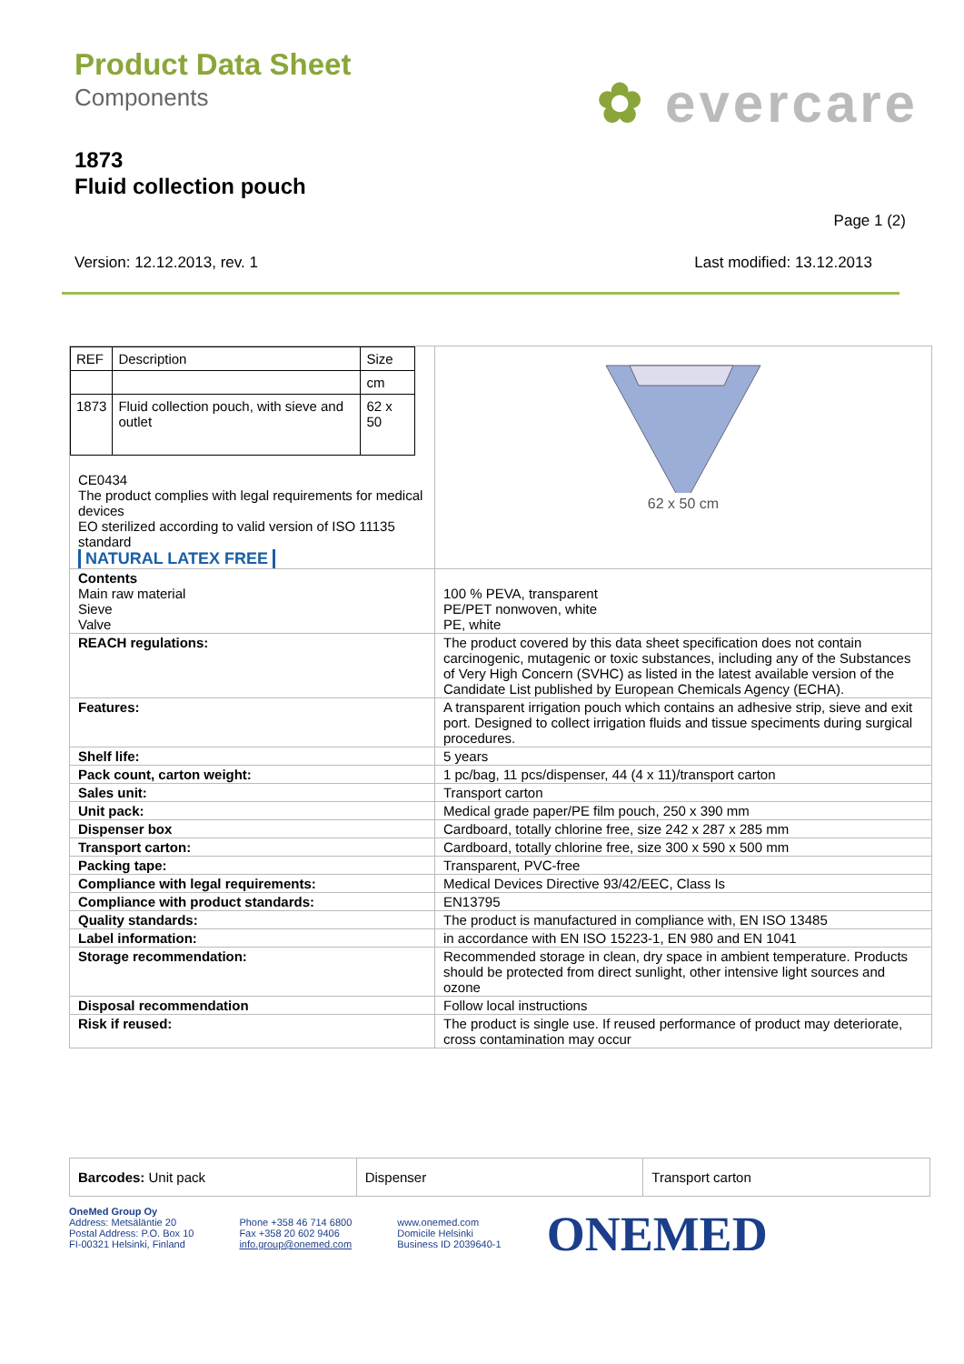Product Data Sheet
Components
✿ evercare
1873
Fluid collection pouch
Page 1 (2)
Version: 12.12.2013, rev. 1 Last modified: 13.12.2013
| / REF / Description / Size / / / / cm / / 1873 / Fluid collection pouch, with sieve and outlet / 62 x 50 / CE0434 The product complies with legal requirements for medical devices EO sterilized according to valid version of ISO 11135 standard NATURAL LATEX FREE | 62 x 50 cm |
| Contents Main raw material Sieve Valve | 100 % PEVA, transparent PE/PET nonwoven, white PE, white |
| REACH regulations: | The product covered by this data sheet specification does not contain carcinogenic, mutagenic or toxic substances, including any of the Substances of Very High Concern (SVHC) as listed in the latest available version of the Candidate List published by European Chemicals Agency (ECHA). |
| Features: | A transparent irrigation pouch which contains an adhesive strip, sieve and exit port. Designed to collect irrigation fluids and tissue speciments during surgical procedures. |
| Shelf life: | 5 years |
| Pack count, carton weight: | 1 pc/bag, 11 pcs/dispenser, 44 (4 x 11)/transport carton |
| Sales unit: | Transport carton |
| Unit pack: | Medical grade paper/PE film pouch, 250 x 390 mm |
| Dispenser box | Cardboard, totally chlorine free, size 242 x 287 x 285 mm |
| Transport carton: | Cardboard, totally chlorine free, size 300 x 590 x 500 mm |
| Packing tape: | Transparent, PVC-free |
| Compliance with legal requirements: | Medical Devices Directive 93/42/EEC, Class Is |
| Compliance with product standards: | EN13795 |
| Quality standards: | The product is manufactured in compliance with, EN ISO 13485 |
| Label information: | in accordance with EN ISO 15223-1, EN 980 and EN 1041 |
| Storage recommendation: | Recommended storage in clean, dry space in ambient temperature. Products should be protected from direct sunlight, other intensive light sources and ozone |
| Disposal recommendation | Follow local instructions |
| Risk if reused: | The product is single use. If reused performance of product may deteriorate, cross contamination may occur |
| Barcodes: Unit pack | Dispenser | Transport carton |
OneMed Group Oy
Address: Metsäläntie 20
Postal Address: P.O. Box 10
FI-00321 Helsinki, Finland
Phone +358 46 714 6800
Fax +358 20 602 9406
info.group@onemed.com
www.onemed.com
Domicile Helsinki
Business ID 2039640-1
ONEMED